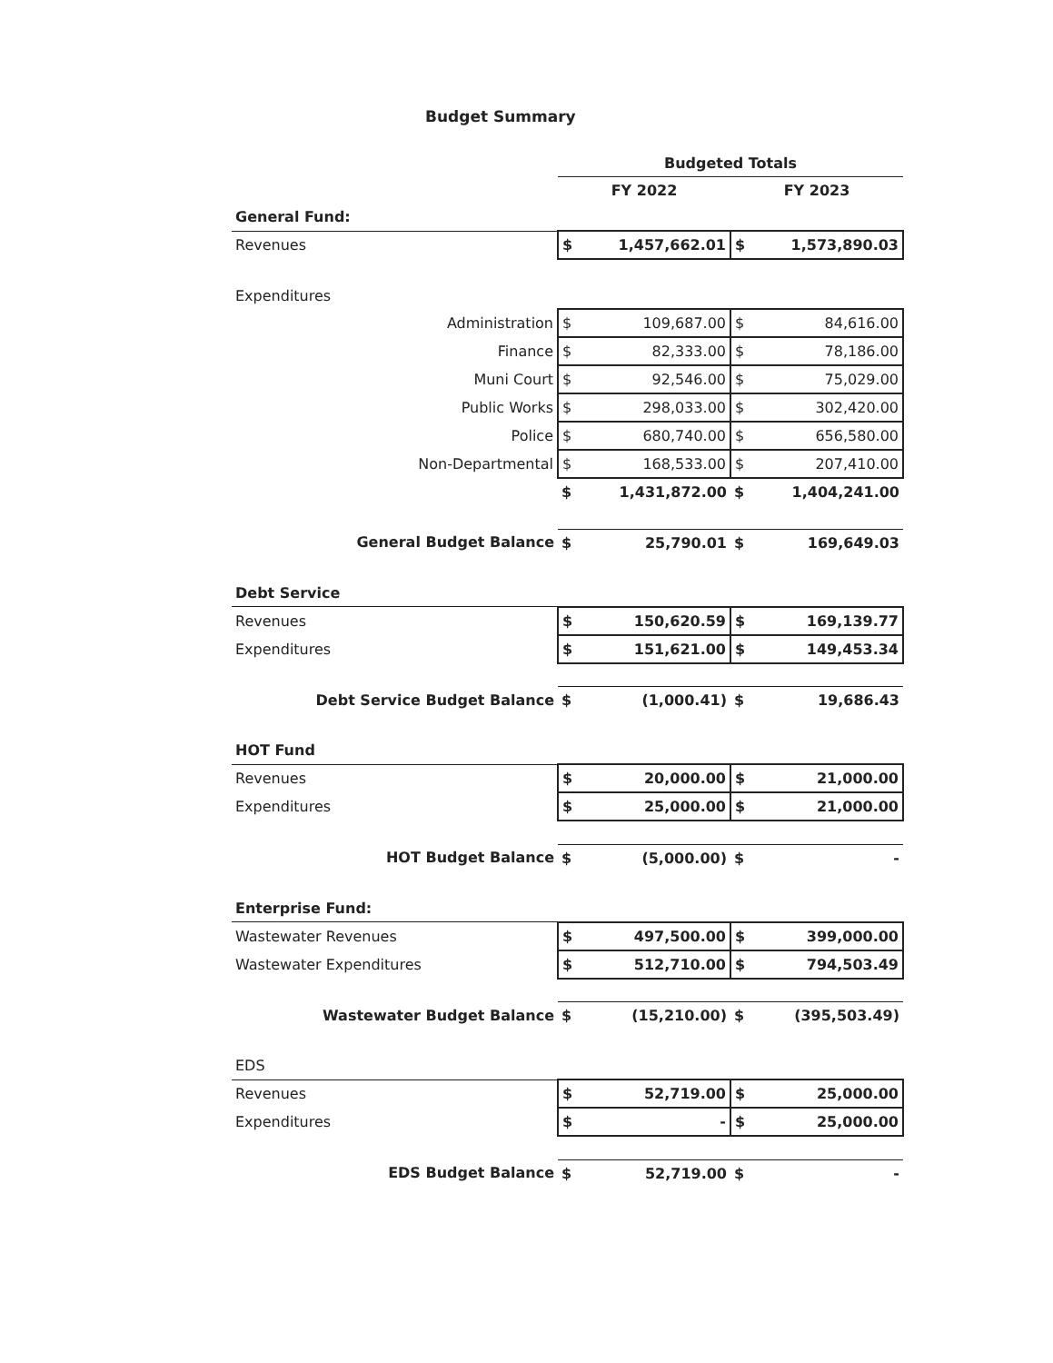Budget Summary
| | Budgeted Totals | | | |
| --- | --- | --- | --- | --- |
| | FY 2022 | | FY 2023 | |
| General Fund: | | | | |
| Revenues | $ | 1,457,662.01 | $ | 1,573,890.03 |
| Expenditures | | | | |
| Administration | $ | 109,687.00 | $ | 84,616.00 |
| Finance | $ | 82,333.00 | $ | 78,186.00 |
| Muni Court | $ | 92,546.00 | $ | 75,029.00 |
| Public Works | $ | 298,033.00 | $ | 302,420.00 |
| Police | $ | 680,740.00 | $ | 656,580.00 |
| Non-Departmental | $ | 168,533.00 | $ | 207,410.00 |
| | $ | 1,431,872.00 | $ | 1,404,241.00 |
| General Budget Balance | $ | 25,790.01 | $ | 169,649.03 |
| Debt Service | | | | |
| Revenues | $ | 150,620.59 | $ | 169,139.77 |
| Expenditures | $ | 151,621.00 | $ | 149,453.34 |
| Debt Service Budget Balance | $ | (1,000.41) | $ | 19,686.43 |
| HOT Fund | | | | |
| Revenues | $ | 20,000.00 | $ | 21,000.00 |
| Expenditures | $ | 25,000.00 | $ | 21,000.00 |
| HOT Budget Balance | $ | (5,000.00) | $ | - |
| Enterprise Fund: | | | | |
| Wastewater Revenues | $ | 497,500.00 | $ | 399,000.00 |
| Wastewater Expenditures | $ | 512,710.00 | $ | 794,503.49 |
| Wastewater Budget Balance | $ | (15,210.00) | $ | (395,503.49) |
| EDS | | | | |
| Revenues | $ | 52,719.00 | $ | 25,000.00 |
| Expenditures | $ | - | $ | 25,000.00 |
| EDS Budget Balance | $ | 52,719.00 | $ | - |